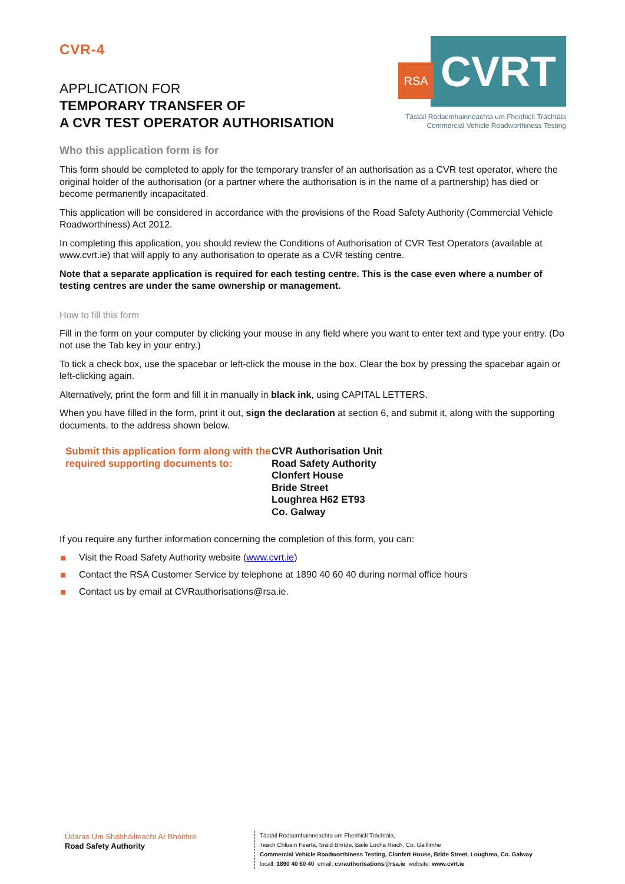CVR-4
APPLICATION FOR
TEMPORARY TRANSFER OF
A CVR TEST OPERATOR AUTHORISATION
RSA
CVRT
Tástáil Ródacmhainneachta um Fheithiclí Tráchtála
Commercial Vehicle Roadworthiness Testing
Who this application form is for
This form should be completed to apply for the temporary transfer of an authorisation as a CVR test operator, where the original holder of the authorisation (or a partner where the authorisation is in the name of a partnership) has died or become permanently incapacitated.
This application will be considered in accordance with the provisions of the Road Safety Authority (Commercial Vehicle Roadworthiness) Act 2012.
In completing this application, you should review the Conditions of Authorisation of CVR Test Operators (available at www.cvrt.ie) that will apply to any authorisation to operate as a CVR testing centre.
Note that a separate application is required for each testing centre. This is the case even where a number of testing centres are under the same ownership or management.
How to fill this form
Fill in the form on your computer by clicking your mouse in any field where you want to enter text and type your entry. (Do not use the Tab key in your entry.)
To tick a check box, use the spacebar or left-click the mouse in the box. Clear the box by pressing the spacebar again or left-clicking again.
Alternatively, print the form and fill it in manually in black ink, using CAPITAL LETTERS.
When you have filled in the form, print it out, sign the declaration at section 6, and submit it, along with the supporting documents, to the address shown below.
Submit this application form along with the required supporting documents to:
CVR Authorisation Unit
Road Safety Authority
Clonfert House
Bride Street
Loughrea H62 ET93
Co. Galway
If you require any further information concerning the completion of this form, you can:
Visit the Road Safety Authority website (www.cvrt.ie)
Contact the RSA Customer Service by telephone at 1890 40 60 40 during normal office hours
Contact us by email at CVRauthorisations@rsa.ie.
Údaras Um Shábháilteacht Ar Bhóithre
Road Safety Authority
Tástáil Ródacmhainneachta um Fheithiclí Tráchtála,
Teach Chluain Fearta, Sráid Bhríde, Baile Locha Riach, Co. Gaillimhe
Commercial Vehicle Roadworthiness Testing, Clonfert House, Bride Street, Loughrea, Co. Galway
locall: 1890 40 60 40 email: cvrauthorisations@rsa.ie website: www.cvrt.ie